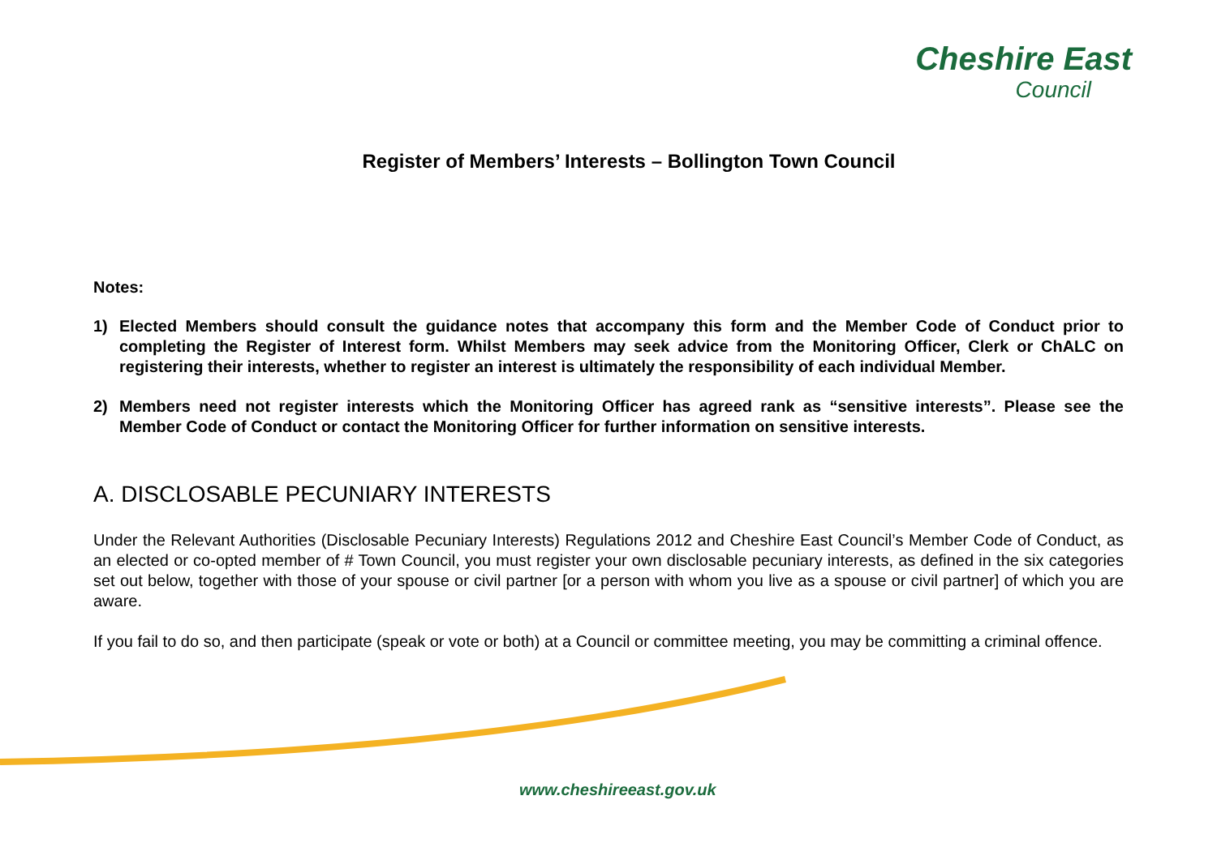Cheshire East
Council
Register of Members’ Interests – Bollington Town Council
Notes:
1) Elected Members should consult the guidance notes that accompany this form and the Member Code of Conduct prior to completing the Register of Interest form. Whilst Members may seek advice from the Monitoring Officer, Clerk or ChALC on registering their interests, whether to register an interest is ultimately the responsibility of each individual Member.
2) Members need not register interests which the Monitoring Officer has agreed rank as “sensitive interests”. Please see the Member Code of Conduct or contact the Monitoring Officer for further information on sensitive interests.
A. DISCLOSABLE PECUNIARY INTERESTS
Under the Relevant Authorities (Disclosable Pecuniary Interests) Regulations 2012 and Cheshire East Council’s Member Code of Conduct, as an elected or co-opted member of # Town Council, you must register your own disclosable pecuniary interests, as defined in the six categories set out below, together with those of your spouse or civil partner [or a person with whom you live as a spouse or civil partner] of which you are aware.
If you fail to do so, and then participate (speak or vote or both) at a Council or committee meeting, you may be committing a criminal offence.
www.cheshireeast.gov.uk